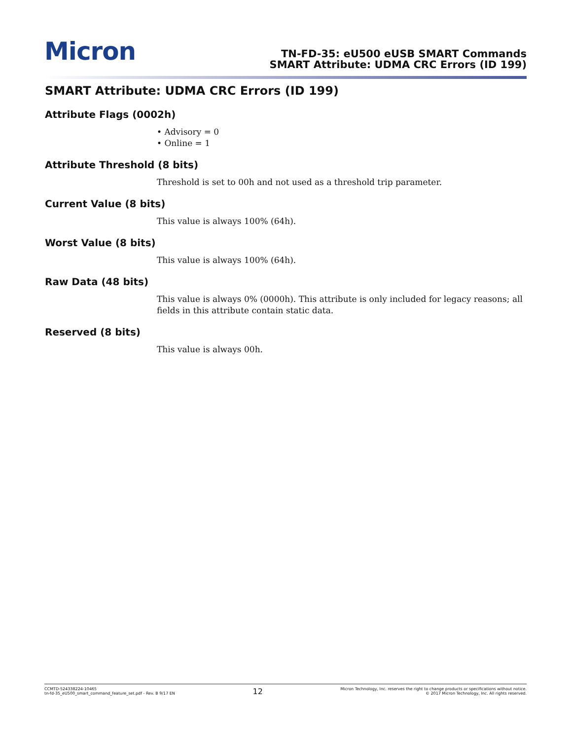Micron
TN-FD-35: eU500 eUSB SMART Commands
SMART Attribute: UDMA CRC Errors (ID 199)
SMART Attribute: UDMA CRC Errors (ID 199)
Attribute Flags (0002h)
• Advisory = 0
• Online = 1
Attribute Threshold (8 bits)
Threshold is set to 00h and not used as a threshold trip parameter.
Current Value (8 bits)
This value is always 100% (64h).
Worst Value (8 bits)
This value is always 100% (64h).
Raw Data (48 bits)
This value is always 0% (0000h). This attribute is only included for legacy reasons; all fields in this attribute contain static data.
Reserved (8 bits)
This value is always 00h.
CCMTD-524338224-10465
tn-fd-35_eU500_smart_command_feature_set.pdf - Rev. B 9/17 EN
12
Micron Technology, Inc. reserves the right to change products or specifications without notice.
© 2017 Micron Technology, Inc. All rights reserved.